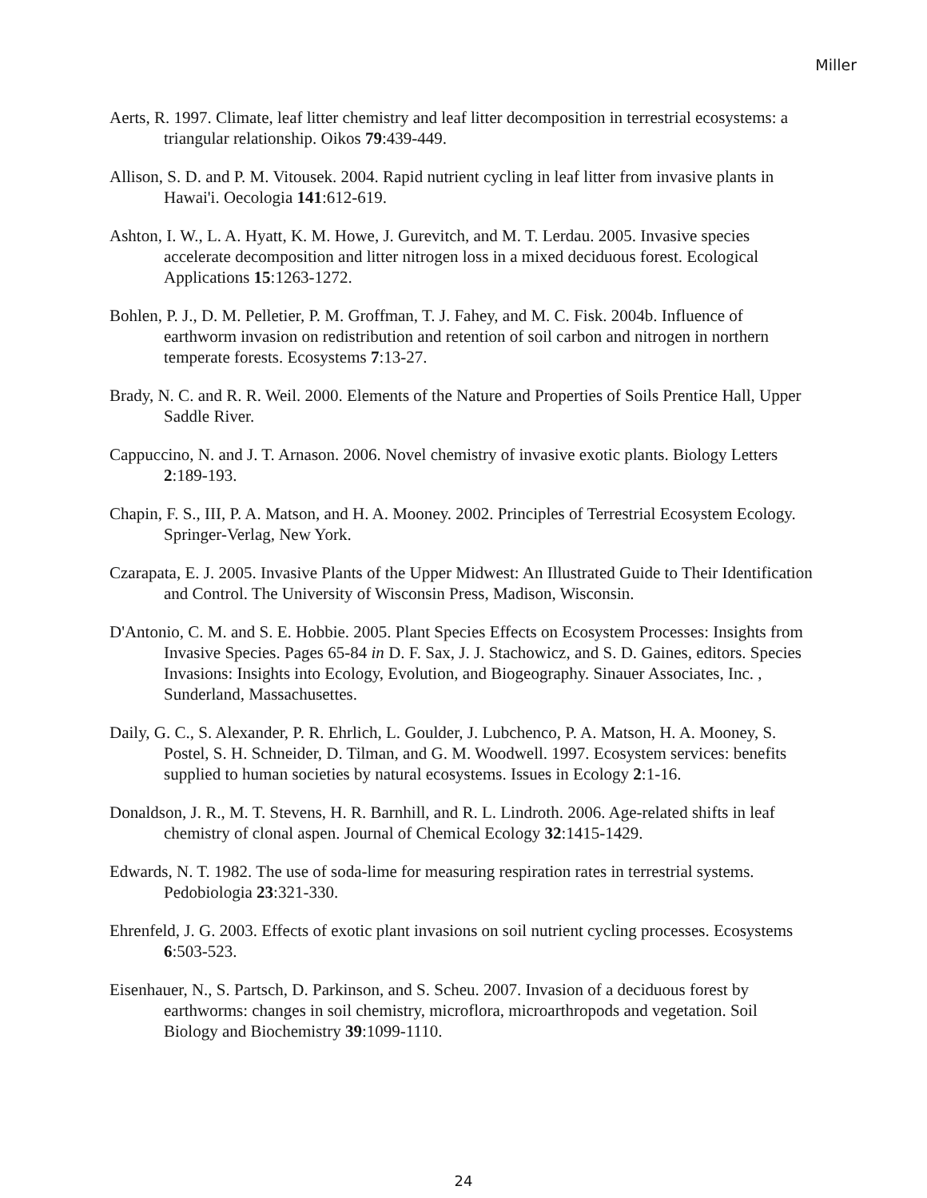Miller
Aerts, R. 1997. Climate, leaf litter chemistry and leaf litter decomposition in terrestrial ecosystems: a triangular relationship. Oikos 79:439-449.
Allison, S. D. and P. M. Vitousek. 2004. Rapid nutrient cycling in leaf litter from invasive plants in Hawai'i. Oecologia 141:612-619.
Ashton, I. W., L. A. Hyatt, K. M. Howe, J. Gurevitch, and M. T. Lerdau. 2005. Invasive species accelerate decomposition and litter nitrogen loss in a mixed deciduous forest. Ecological Applications 15:1263-1272.
Bohlen, P. J., D. M. Pelletier, P. M. Groffman, T. J. Fahey, and M. C. Fisk. 2004b. Influence of earthworm invasion on redistribution and retention of soil carbon and nitrogen in northern temperate forests. Ecosystems 7:13-27.
Brady, N. C. and R. R. Weil. 2000. Elements of the Nature and Properties of Soils Prentice Hall, Upper Saddle River.
Cappuccino, N. and J. T. Arnason. 2006. Novel chemistry of invasive exotic plants. Biology Letters 2:189-193.
Chapin, F. S., III, P. A. Matson, and H. A. Mooney. 2002. Principles of Terrestrial Ecosystem Ecology. Springer-Verlag, New York.
Czarapata, E. J. 2005. Invasive Plants of the Upper Midwest: An Illustrated Guide to Their Identification and Control. The University of Wisconsin Press, Madison, Wisconsin.
D'Antonio, C. M. and S. E. Hobbie. 2005. Plant Species Effects on Ecosystem Processes: Insights from Invasive Species. Pages 65-84 in D. F. Sax, J. J. Stachowicz, and S. D. Gaines, editors. Species Invasions: Insights into Ecology, Evolution, and Biogeography. Sinauer Associates, Inc. , Sunderland, Massachusettes.
Daily, G. C., S. Alexander, P. R. Ehrlich, L. Goulder, J. Lubchenco, P. A. Matson, H. A. Mooney, S. Postel, S. H. Schneider, D. Tilman, and G. M. Woodwell. 1997. Ecosystem services: benefits supplied to human societies by natural ecosystems. Issues in Ecology 2:1-16.
Donaldson, J. R., M. T. Stevens, H. R. Barnhill, and R. L. Lindroth. 2006. Age-related shifts in leaf chemistry of clonal aspen. Journal of Chemical Ecology 32:1415-1429.
Edwards, N. T. 1982. The use of soda-lime for measuring respiration rates in terrestrial systems. Pedobiologia 23:321-330.
Ehrenfeld, J. G. 2003. Effects of exotic plant invasions on soil nutrient cycling processes. Ecosystems 6:503-523.
Eisenhauer, N., S. Partsch, D. Parkinson, and S. Scheu. 2007. Invasion of a deciduous forest by earthworms: changes in soil chemistry, microflora, microarthropods and vegetation. Soil Biology and Biochemistry 39:1099-1110.
24